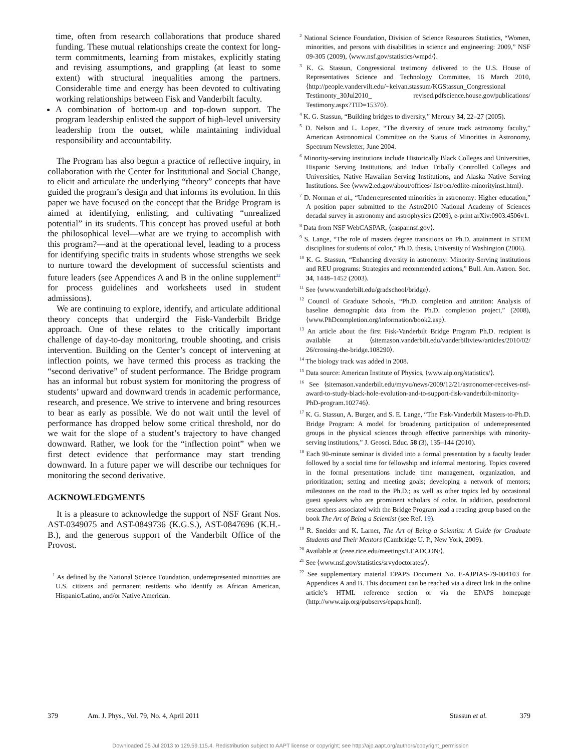time, often from research collaborations that produce shared funding. These mutual relationships create the context for long-term commitments, learning from mistakes, explicitly stating and revising assumptions, and grappling (at least to some extent) with structural inequalities among the partners. Considerable time and energy has been devoted to cultivating working relationships between Fisk and Vanderbilt faculty.
A combination of bottom-up and top-down support. The program leadership enlisted the support of high-level university leadership from the outset, while maintaining individual responsibility and accountability.
The Program has also begun a practice of reflective inquiry, in collaboration with the Center for Institutional and Social Change, to elicit and articulate the underlying “theory” concepts that have guided the program’s design and that informs its evolution. In this paper we have focused on the concept that the Bridge Program is aimed at identifying, enlisting, and cultivating “unrealized potential” in its students. This concept has proved useful at both the philosophical level—what are we trying to accomplish with this program?—and at the operational level, leading to a process for identifying specific traits in students whose strengths we seek to nurture toward the development of successful scientists and future leaders (see Appendices A and B in the online supplement<sup>22</sup> for process guidelines and worksheets used in student admissions).
We are continuing to explore, identify, and articulate additional theory concepts that undergird the Fisk-Vanderbilt Bridge approach. One of these relates to the critically important challenge of day-to-day monitoring, trouble shooting, and crisis intervention. Building on the Center’s concept of intervening at inflection points, we have termed this process as tracking the “second derivative” of student performance. The Bridge program has an informal but robust system for monitoring the progress of students’ upward and downward trends in academic performance, research, and presence. We strive to intervene and bring resources to bear as early as possible. We do not wait until the level of performance has dropped below some critical threshold, nor do we wait for the slope of a student’s trajectory to have changed downward. Rather, we look for the “inflection point” when we first detect evidence that performance may start trending downward. In a future paper we will describe our techniques for monitoring the second derivative.
ACKNOWLEDGMENTS
It is a pleasure to acknowledge the support of NSF Grant Nos. AST-0349075 and AST-0849736 (K.G.S.), AST-0847696 (K.H.-B.), and the generous support of the Vanderbilt Office of the Provost.
<sup>1</sup> As defined by the National Science Foundation, underrepresented minorities are U.S. citizens and permanent residents who identify as African American, Hispanic/Latino, and/or Native American.
<sup>2</sup> National Science Foundation, Division of Science Resources Statistics, “Women, minorities, and persons with disabilities in science and engineering: 2009,” NSF 09-305 (2009), ⟨www.nsf.gov/statistics/wmpd/⟩.
<sup>3</sup> K. G. Stassun, Congressional testimony delivered to the U.S. House of Representatives Science and Technology Committee, 16 March 2010, ⟨http://people.vandervilt.edu/~keivan.stassum/KGStassun_Congressional Testimonty_30Jul2010_ revised.pdfscience.house.gov/publications/ Testimony.aspx?TID=15370⟩.
<sup>4</sup> K. G. Stassun, “Building bridges to diversity,” Mercury 34, 22–27 (2005).
<sup>5</sup> D. Nelson and L. Lopez, “The diversity of tenure track astronomy faculty,” American Astronomical Committee on the Status of Minorities in Astronomy, Spectrum Newsletter, June 2004.
<sup>6</sup> Minority-serving institutions include Historically Black Colleges and Universities, Hispanic Serving Institutions, and Indian Tribally Controlled Colleges and Universities, Native Hawaiian Serving Institutions, and Alaska Native Serving Institutions. See ⟨www2.ed.gov/about/offices/ list/ocr/edlite-minorityinst.html⟩.
<sup>7</sup> D. Norman et al., “Underrepresented minorities in astronomy: Higher education,” A position paper submitted to the Astro2010 National Academy of Sciences decadal survey in astronomy and astrophysics (2009), e-print arXiv:0903.4506v1.
<sup>8</sup> Data from NSF WebCASPAR, ⟨caspar.nsf.gov⟩.
<sup>9</sup> S. Lange, “The role of masters degree transitions on Ph.D. attainment in STEM disciplines for students of color,” Ph.D. thesis, University of Washington (2006).
<sup>10</sup> K. G. Stassun, “Enhancing diversity in astronomy: Minority-Serving institutions and REU programs: Strategies and recommended actions,” Bull. Am. Astron. Soc. 34, 1448–1452 (2003).
<sup>11</sup> See ⟨www.vanderbilt.edu/gradschool/bridge⟩.
<sup>12</sup> Council of Graduate Schools, “Ph.D. completion and attrition: Analysis of baseline demographic data from the Ph.D. completion project,” (2008), ⟨www.PhDcompletion.org/information/book2.asp⟩.
<sup>13</sup> An article about the first Fisk-Vanderbilt Bridge Program Ph.D. recipient is available at ⟨sitemason.vanderbilt.edu/vanderbiltview/articles/2010/02/ 26/crossing-the-bridge.108290⟩.
<sup>14</sup> The biology track was added in 2008.
<sup>15</sup> Data source: American Institute of Physics, ⟨www.aip.org/statistics/⟩.
<sup>16</sup> See ⟨sitemason.vanderbilt.edu/myvu/news/2009/12/21/astronomer-receives-nsf-award-to-study-black-hole-evolution-and-to-support-fisk-vanderbilt-minority-PhD-program.102746⟩.
<sup>17</sup> K. G. Stassun, A. Burger, and S. E. Lange, “The Fisk-Vanderbilt Masters-to-Ph.D. Bridge Program: A model for broadening participation of underrepresented groups in the physical sciences through effective partnerships with minority-serving institutions,” J. Geosci. Educ. 58 (3), 135–144 (2010).
<sup>18</sup> Each 90-minute seminar is divided into a formal presentation by a faculty leader followed by a social time for fellowship and informal mentoring. Topics covered in the formal presentations include time management, organization, and prioritization; setting and meeting goals; developing a network of mentors; milestones on the road to the Ph.D.; as well as other topics led by occasional guest speakers who are prominent scholars of color. In addition, postdoctoral researchers associated with the Bridge Program lead a reading group based on the book The Art of Being a Scientist (see Ref. 19).
<sup>19</sup> R. Sneider and K. Larner, The Art of Being a Scientist: A Guide for Graduate Students and Their Mentors (Cambridge U. P., New York, 2009).
<sup>20</sup> Available at ⟨ceee.rice.edu/meetings/LEADCON/⟩.
<sup>21</sup> See ⟨www.nsf.gov/statistics/srvydoctorates/⟩.
<sup>22</sup> See supplementary material EPAPS Document No. E-AJPIAS-79-004103 for Appendices A and B. This document can be reached via a direct link in the online article’s HTML reference section or via the EPAPS homepage (http://www.aip.org/pubservs/epaps.html).
379 Am. J. Phys., Vol. 79, No. 4, April 2011 Stassun et al. 379
Downloaded 05 Jul 2013 to 129.59.115.4. Redistribution subject to AAPT license or copyright; see http://ajp.aapt.org/authors/copyright_permission